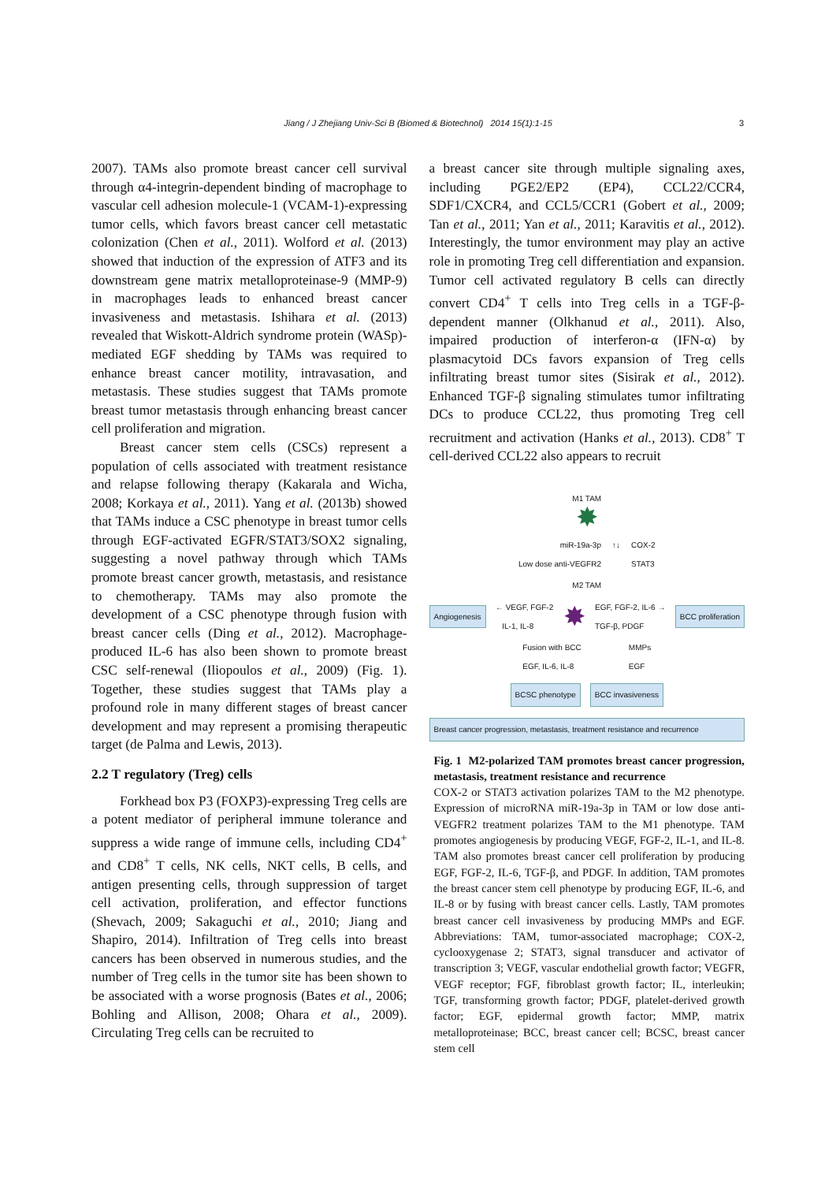Jiang / J Zhejiang Univ-Sci B (Biomed & Biotechnol) 2014 15(1):1-15 3
2007). TAMs also promote breast cancer cell survival through α4-integrin-dependent binding of macrophage to vascular cell adhesion molecule-1 (VCAM-1)-expressing tumor cells, which favors breast cancer cell metastatic colonization (Chen et al., 2011). Wolford et al. (2013) showed that induction of the expression of ATF3 and its downstream gene matrix metalloproteinase-9 (MMP-9) in macrophages leads to enhanced breast cancer invasiveness and metastasis. Ishihara et al. (2013) revealed that Wiskott-Aldrich syndrome protein (WASp)-mediated EGF shedding by TAMs was required to enhance breast cancer motility, intravasation, and metastasis. These studies suggest that TAMs promote breast tumor metastasis through enhancing breast cancer cell proliferation and migration.
Breast cancer stem cells (CSCs) represent a population of cells associated with treatment resistance and relapse following therapy (Kakarala and Wicha, 2008; Korkaya et al., 2011). Yang et al. (2013b) showed that TAMs induce a CSC phenotype in breast tumor cells through EGF-activated EGFR/STAT3/SOX2 signaling, suggesting a novel pathway through which TAMs promote breast cancer growth, metastasis, and resistance to chemotherapy. TAMs may also promote the development of a CSC phenotype through fusion with breast cancer cells (Ding et al., 2012). Macrophage-produced IL-6 has also been shown to promote breast CSC self-renewal (Iliopoulos et al., 2009) (Fig. 1). Together, these studies suggest that TAMs play a profound role in many different stages of breast cancer development and may represent a promising therapeutic target (de Palma and Lewis, 2013).
2.2 T regulatory (Treg) cells
Forkhead box P3 (FOXP3)-expressing Treg cells are a potent mediator of peripheral immune tolerance and suppress a wide range of immune cells, including CD4<sup>+</sup> and CD8<sup>+</sup> T cells, NK cells, NKT cells, B cells, and antigen presenting cells, through suppression of target cell activation, proliferation, and effector functions (Shevach, 2009; Sakaguchi et al., 2010; Jiang and Shapiro, 2014). Infiltration of Treg cells into breast cancers has been observed in numerous studies, and the number of Treg cells in the tumor site has been shown to be associated with a worse prognosis (Bates et al., 2006; Bohling and Allison, 2008; Ohara et al., 2009). Circulating Treg cells can be recruited to
a breast cancer site through multiple signaling axes, including PGE2/EP2 (EP4), CCL22/CCR4, SDF1/CXCR4, and CCL5/CCR1 (Gobert et al., 2009; Tan et al., 2011; Yan et al., 2011; Karavitis et al., 2012). Interestingly, the tumor environment may play an active role in promoting Treg cell differentiation and expansion. Tumor cell activated regulatory B cells can directly convert CD4<sup>+</sup> T cells into Treg cells in a TGF-β-dependent manner (Olkhanud et al., 2011). Also, impaired production of interferon-α (IFN-α) by plasmacytoid DCs favors expansion of Treg cells infiltrating breast tumor sites (Sisirak et al., 2012). Enhanced TGF-β signaling stimulates tumor infiltrating DCs to produce CCL22, thus promoting Treg cell recruitment and activation (Hanks et al., 2013). CD8<sup>+</sup> T cell-derived CCL22 also appears to recruit
M1 TAM
✸
miR-19a-3p
Low dose anti-VEGFR2
↑↓ COX-2
STAT3
M2 TAM
Angiogenesis ← VEGF, FGF-2
IL-1, IL-8 ✸ EGF, FGF-2, IL-6 →
TGF-β, PDGF BCC proliferation
Fusion with BCC
EGF, IL-6, IL-8 MMPs
EGF
BCSC phenotype BCC invasiveness
Breast cancer progression, metastasis, treatment resistance and recurrence
Fig. 1 M2-polarized TAM promotes breast cancer progression, metastasis, treatment resistance and recurrence
COX-2 or STAT3 activation polarizes TAM to the M2 phenotype. Expression of microRNA miR-19a-3p in TAM or low dose anti-VEGFR2 treatment polarizes TAM to the M1 phenotype. TAM promotes angiogenesis by producing VEGF, FGF-2, IL-1, and IL-8. TAM also promotes breast cancer cell proliferation by producing EGF, FGF-2, IL-6, TGF-β, and PDGF. In addition, TAM promotes the breast cancer stem cell phenotype by producing EGF, IL-6, and IL-8 or by fusing with breast cancer cells. Lastly, TAM promotes breast cancer cell invasiveness by producing MMPs and EGF. Abbreviations: TAM, tumor-associated macrophage; COX-2, cyclooxygenase 2; STAT3, signal transducer and activator of transcription 3; VEGF, vascular endothelial growth factor; VEGFR, VEGF receptor; FGF, fibroblast growth factor; IL, interleukin; TGF, transforming growth factor; PDGF, platelet-derived growth factor; EGF, epidermal growth factor; MMP, matrix metalloproteinase; BCC, breast cancer cell; BCSC, breast cancer stem cell